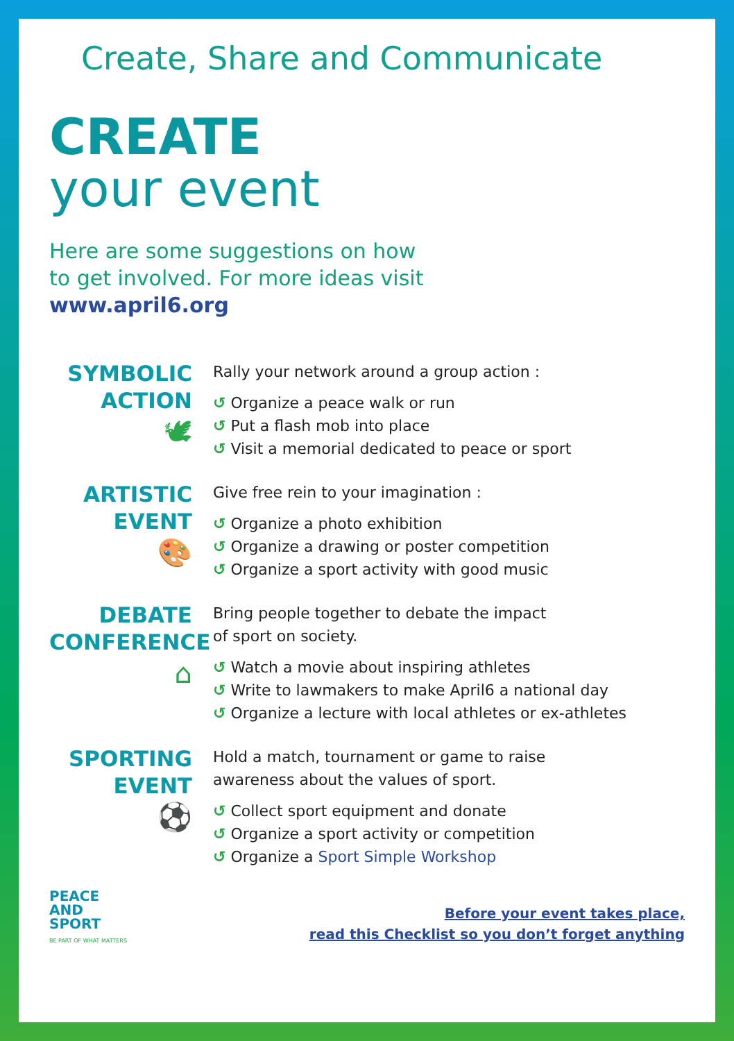Create, Share and Communicate
CREATE
your event
Here are some suggestions on how
to get involved. For more ideas visit
www.april6.org
SYMBOLIC
ACTION
🕊
Rally your network around a group action :
↺ Organize a peace walk or run
↺ Put a flash mob into place
↺ Visit a memorial dedicated to peace or sport
ARTISTIC
EVENT
🎨
Give free rein to your imagination :
↺ Organize a photo exhibition
↺ Organize a drawing or poster competition
↺ Organize a sport activity with good music
DEBATE
CONFERENCE
⌂
Bring people together to debate the impact
of sport on society.
↺ Watch a movie about inspiring athletes
↺ Write to lawmakers to make April6 a national day
↺ Organize a lecture with local athletes or ex-athletes
SPORTING
EVENT
⚽
Hold a match, tournament or game to raise
awareness about the values of sport.
↺ Collect sport equipment and donate
↺ Organize a sport activity or competition
↺ Organize a Sport Simple Workshop
PEACE
AND
SPORT
BE PART OF WHAT MATTERS
Before your event takes place,
read this Checklist so you don’t forget anything